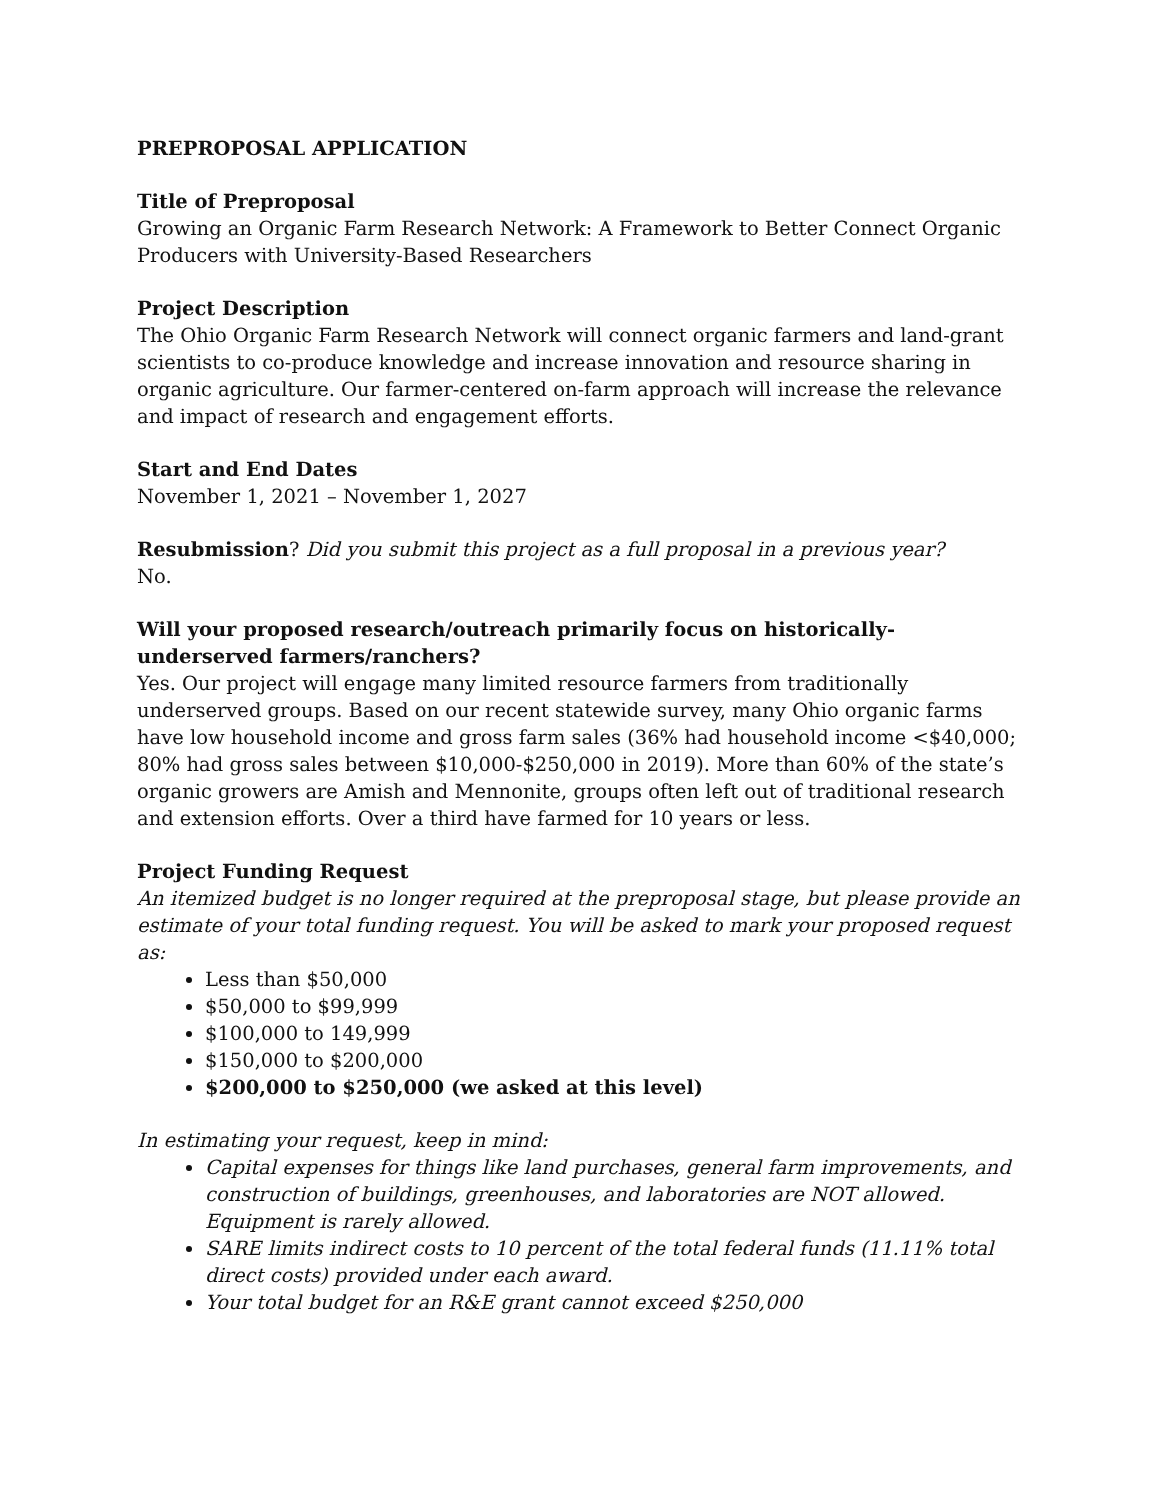PREPROPOSAL APPLICATION
Title of Preproposal
Growing an Organic Farm Research Network: A Framework to Better Connect Organic Producers with University-Based Researchers
Project Description
The Ohio Organic Farm Research Network will connect organic farmers and land-grant scientists to co-produce knowledge and increase innovation and resource sharing in organic agriculture. Our farmer-centered on-farm approach will increase the relevance and impact of research and engagement efforts.
Start and End Dates
November 1, 2021 – November 1, 2027
Resubmission? Did you submit this project as a full proposal in a previous year?
No.
Will your proposed research/outreach primarily focus on historically-underserved farmers/ranchers?
Yes. Our project will engage many limited resource farmers from traditionally underserved groups. Based on our recent statewide survey, many Ohio organic farms have low household income and gross farm sales (36% had household income <$40,000; 80% had gross sales between $10,000-$250,000 in 2019). More than 60% of the state’s organic growers are Amish and Mennonite, groups often left out of traditional research and extension efforts. Over a third have farmed for 10 years or less.
Project Funding Request
An itemized budget is no longer required at the preproposal stage, but please provide an estimate of your total funding request. You will be asked to mark your proposed request as:
Less than $50,000
$50,000 to $99,999
$100,000 to 149,999
$150,000 to $200,000
$200,000 to $250,000 (we asked at this level)
In estimating your request, keep in mind:
Capital expenses for things like land purchases, general farm improvements, and construction of buildings, greenhouses, and laboratories are NOT allowed. Equipment is rarely allowed.
SARE limits indirect costs to 10 percent of the total federal funds (11.11% total direct costs) provided under each award.
Your total budget for an R&E grant cannot exceed $250,000